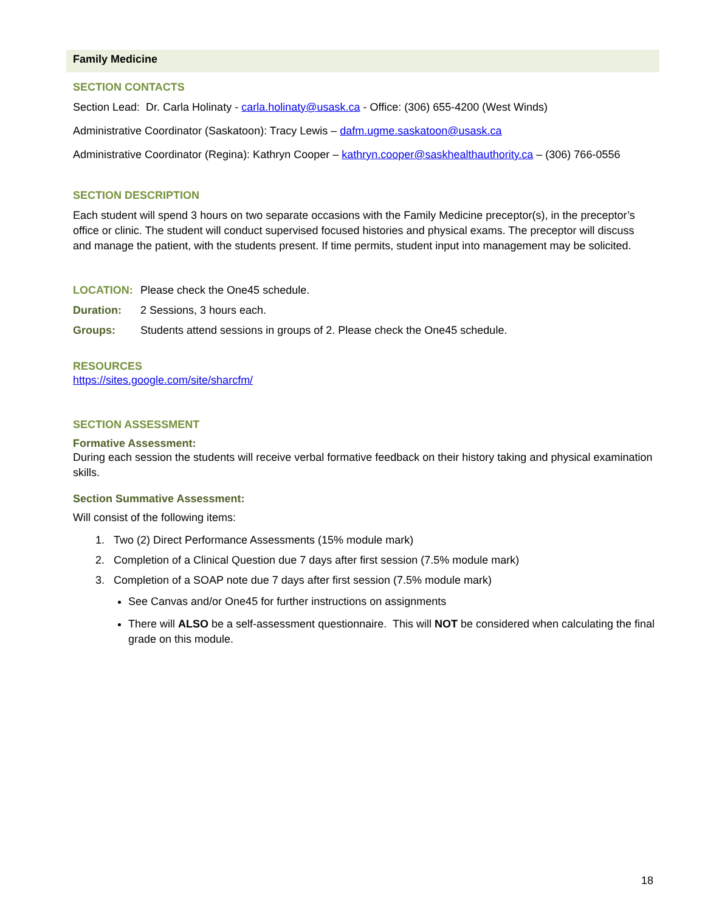Family Medicine
SECTION CONTACTS
Section Lead: Dr. Carla Holinaty - carla.holinaty@usask.ca - Office: (306) 655-4200 (West Winds)
Administrative Coordinator (Saskatoon): Tracy Lewis – dafm.ugme.saskatoon@usask.ca
Administrative Coordinator (Regina): Kathryn Cooper – kathryn.cooper@saskhealthauthority.ca – (306) 766-0556
SECTION DESCRIPTION
Each student will spend 3 hours on two separate occasions with the Family Medicine preceptor(s), in the preceptor’s office or clinic. The student will conduct supervised focused histories and physical exams. The preceptor will discuss and manage the patient, with the students present. If time permits, student input into management may be solicited.
LOCATION: Please check the One45 schedule.
Duration: 2 Sessions, 3 hours each.
Groups: Students attend sessions in groups of 2. Please check the One45 schedule.
RESOURCES
https://sites.google.com/site/sharcfm/
SECTION ASSESSMENT
Formative Assessment:
During each session the students will receive verbal formative feedback on their history taking and physical examination skills.
Section Summative Assessment:
Will consist of the following items:
1. Two (2) Direct Performance Assessments (15% module mark)
2. Completion of a Clinical Question due 7 days after first session (7.5% module mark)
3. Completion of a SOAP note due 7 days after first session (7.5% module mark)
See Canvas and/or One45 for further instructions on assignments
There will ALSO be a self-assessment questionnaire. This will NOT be considered when calculating the final grade on this module.
18